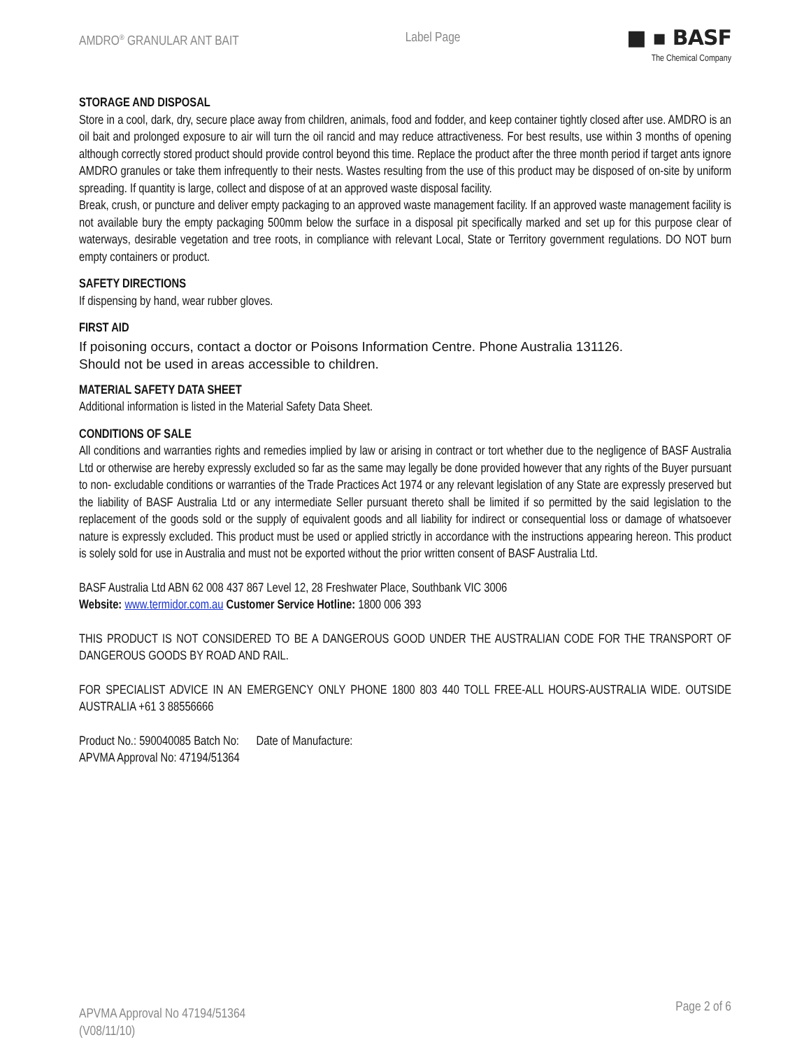AMDRO<sup>®</sup> GRANULAR ANT BAIT Label Page
■ ▪ BASF
The Chemical Company
STORAGE AND DISPOSAL
Store in a cool, dark, dry, secure place away from children, animals, food and fodder, and keep container tightly closed after use. AMDRO is an oil bait and prolonged exposure to air will turn the oil rancid and may reduce attractiveness. For best results, use within 3 months of opening although correctly stored product should provide control beyond this time. Replace the product after the three month period if target ants ignore AMDRO granules or take them infrequently to their nests. Wastes resulting from the use of this product may be disposed of on-site by uniform spreading. If quantity is large, collect and dispose of at an approved waste disposal facility.
Break, crush, or puncture and deliver empty packaging to an approved waste management facility. If an approved waste management facility is not available bury the empty packaging 500mm below the surface in a disposal pit specifically marked and set up for this purpose clear of waterways, desirable vegetation and tree roots, in compliance with relevant Local, State or Territory government regulations. DO NOT burn empty containers or product.
SAFETY DIRECTIONS
If dispensing by hand, wear rubber gloves.
FIRST AID
If poisoning occurs, contact a doctor or Poisons Information Centre. Phone Australia 131126.
Should not be used in areas accessible to children.
MATERIAL SAFETY DATA SHEET
Additional information is listed in the Material Safety Data Sheet.
CONDITIONS OF SALE
All conditions and warranties rights and remedies implied by law or arising in contract or tort whether due to the negligence of BASF Australia Ltd or otherwise are hereby expressly excluded so far as the same may legally be done provided however that any rights of the Buyer pursuant to non- excludable conditions or warranties of the Trade Practices Act 1974 or any relevant legislation of any State are expressly preserved but the liability of BASF Australia Ltd or any intermediate Seller pursuant thereto shall be limited if so permitted by the said legislation to the replacement of the goods sold or the supply of equivalent goods and all liability for indirect or consequential loss or damage of whatsoever nature is expressly excluded. This product must be used or applied strictly in accordance with the instructions appearing hereon. This product is solely sold for use in Australia and must not be exported without the prior written consent of BASF Australia Ltd.
BASF Australia Ltd ABN 62 008 437 867 Level 12, 28 Freshwater Place, Southbank VIC 3006
Website: www.termidor.com.au Customer Service Hotline: 1800 006 393
THIS PRODUCT IS NOT CONSIDERED TO BE A DANGEROUS GOOD UNDER THE AUSTRALIAN CODE FOR THE TRANSPORT OF DANGEROUS GOODS BY ROAD AND RAIL.
FOR SPECIALIST ADVICE IN AN EMERGENCY ONLY PHONE 1800 803 440 TOLL FREE-ALL HOURS-AUSTRALIA WIDE. OUTSIDE AUSTRALIA +61 3 88556666
Product No.: 590040085 Batch No: Date of Manufacture:
APVMA Approval No: 47194/51364
APVMA Approval No 47194/51364
(V08/11/10) Page 2 of 6